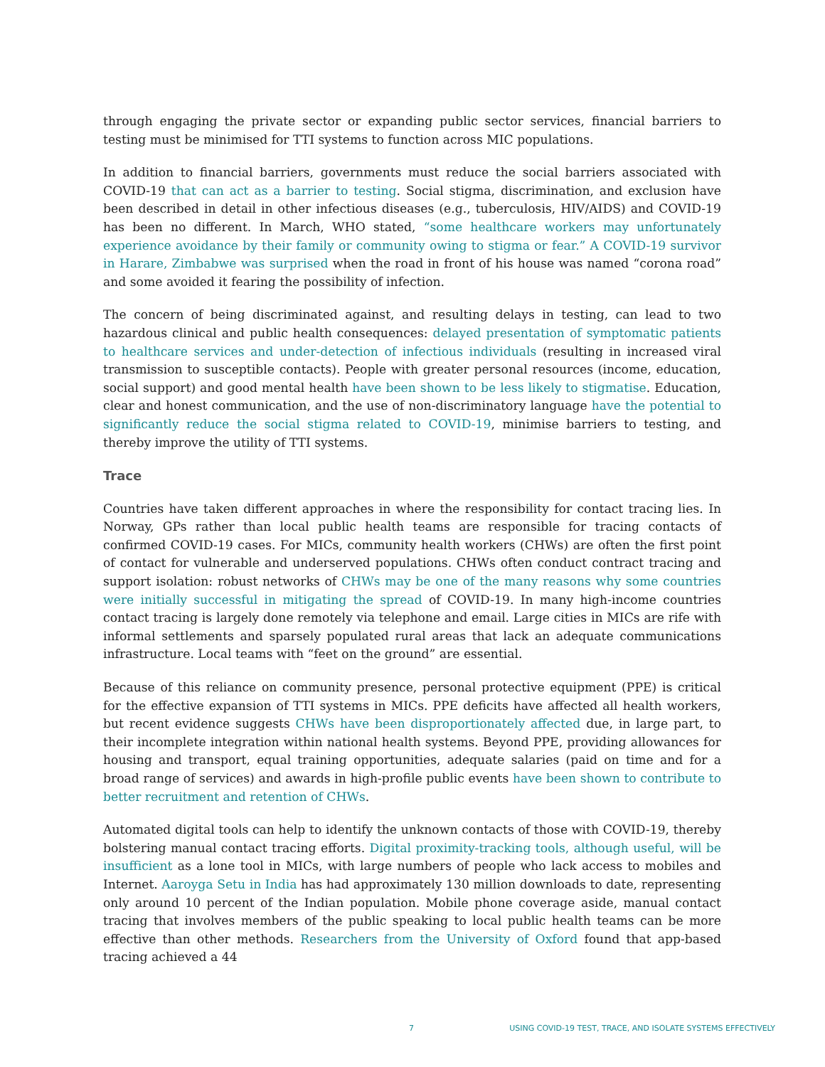through engaging the private sector or expanding public sector services, financial barriers to testing must be minimised for TTI systems to function across MIC populations.
In addition to financial barriers, governments must reduce the social barriers associated with COVID-19 that can act as a barrier to testing. Social stigma, discrimination, and exclusion have been described in detail in other infectious diseases (e.g., tuberculosis, HIV/AIDS) and COVID-19 has been no different. In March, WHO stated, “some healthcare workers may unfortunately experience avoidance by their family or community owing to stigma or fear.” A COVID-19 survivor in Harare, Zimbabwe was surprised when the road in front of his house was named “corona road” and some avoided it fearing the possibility of infection.
The concern of being discriminated against, and resulting delays in testing, can lead to two hazardous clinical and public health consequences: delayed presentation of symptomatic patients to healthcare services and under-detection of infectious individuals (resulting in increased viral transmission to susceptible contacts). People with greater personal resources (income, education, social support) and good mental health have been shown to be less likely to stigmatise. Education, clear and honest communication, and the use of non-discriminatory language have the potential to significantly reduce the social stigma related to COVID-19, minimise barriers to testing, and thereby improve the utility of TTI systems.
Trace
Countries have taken different approaches in where the responsibility for contact tracing lies. In Norway, GPs rather than local public health teams are responsible for tracing contacts of confirmed COVID-19 cases. For MICs, community health workers (CHWs) are often the first point of contact for vulnerable and underserved populations. CHWs often conduct contract tracing and support isolation: robust networks of CHWs may be one of the many reasons why some countries were initially successful in mitigating the spread of COVID-19. In many high-income countries contact tracing is largely done remotely via telephone and email. Large cities in MICs are rife with informal settlements and sparsely populated rural areas that lack an adequate communications infrastructure. Local teams with “feet on the ground” are essential.
Because of this reliance on community presence, personal protective equipment (PPE) is critical for the effective expansion of TTI systems in MICs. PPE deficits have affected all health workers, but recent evidence suggests CHWs have been disproportionately affected due, in large part, to their incomplete integration within national health systems. Beyond PPE, providing allowances for housing and transport, equal training opportunities, adequate salaries (paid on time and for a broad range of services) and awards in high-profile public events have been shown to contribute to better recruitment and retention of CHWs.
Automated digital tools can help to identify the unknown contacts of those with COVID-19, thereby bolstering manual contact tracing efforts. Digital proximity-tracking tools, although useful, will be insufficient as a lone tool in MICs, with large numbers of people who lack access to mobiles and Internet. Aaroyga Setu in India has had approximately 130 million downloads to date, representing only around 10 percent of the Indian population. Mobile phone coverage aside, manual contact tracing that involves members of the public speaking to local public health teams can be more effective than other methods. Researchers from the University of Oxford found that app-based tracing achieved a 44
7 USING COVID-19 TEST, TRACE, AND ISOLATE SYSTEMS EFFECTIVELY